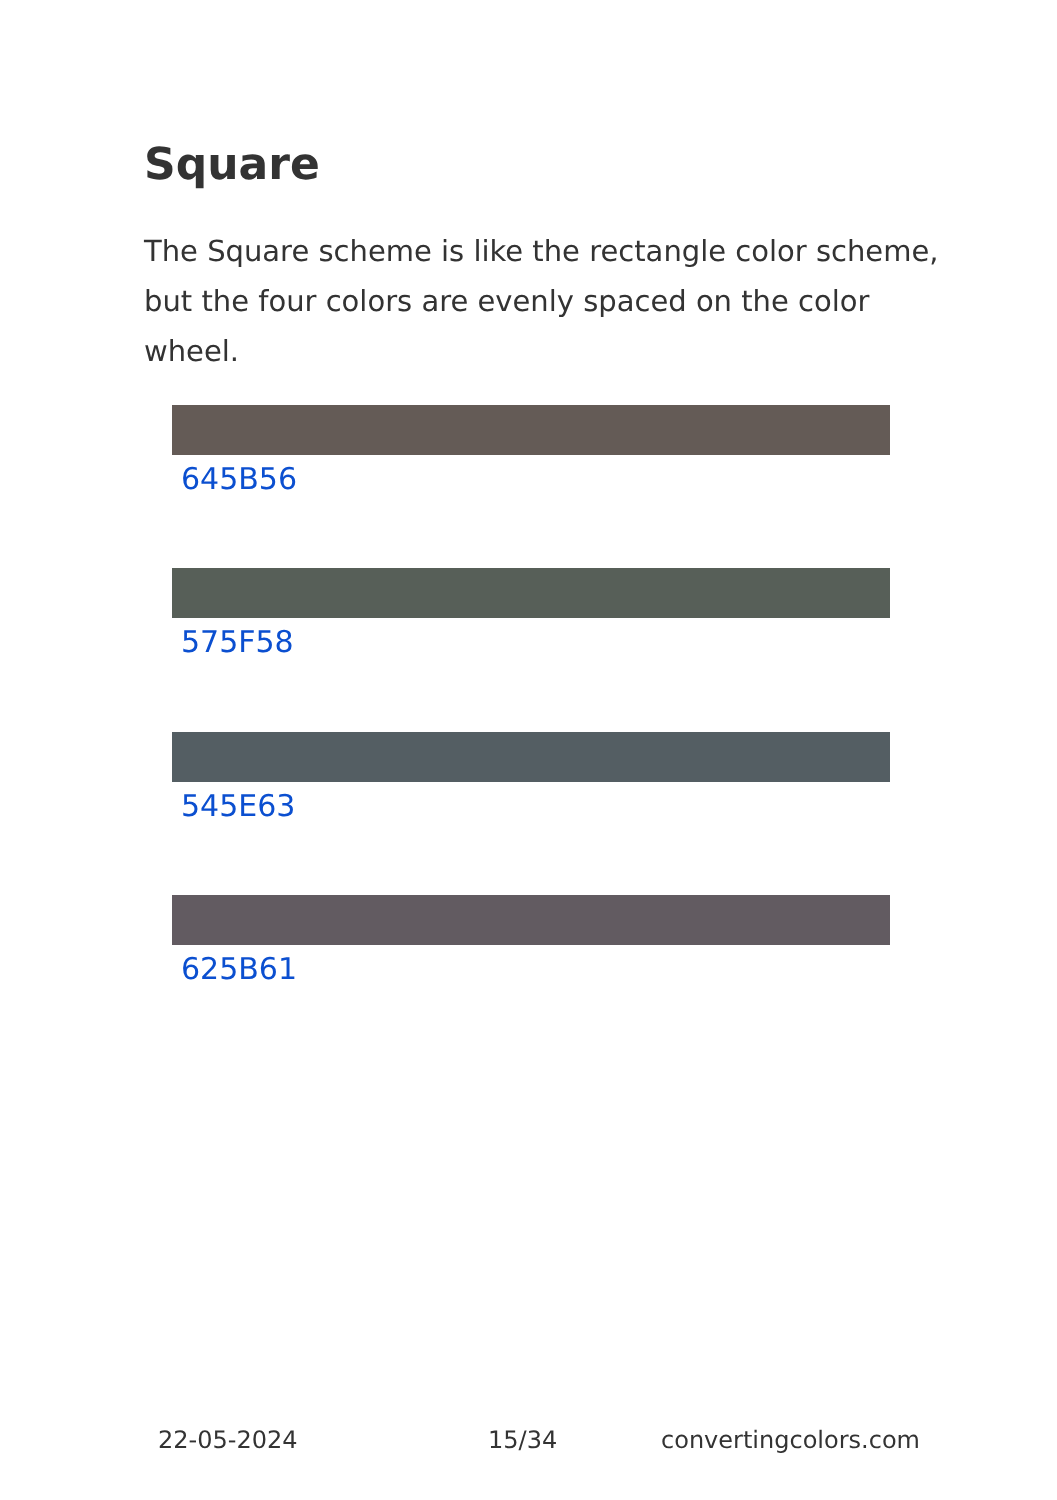Square
The Square scheme is like the rectangle color scheme, but the four colors are evenly spaced on the color wheel.
645B56
575F58
545E63
625B61
22-05-2024 15/34 convertingcolors.com